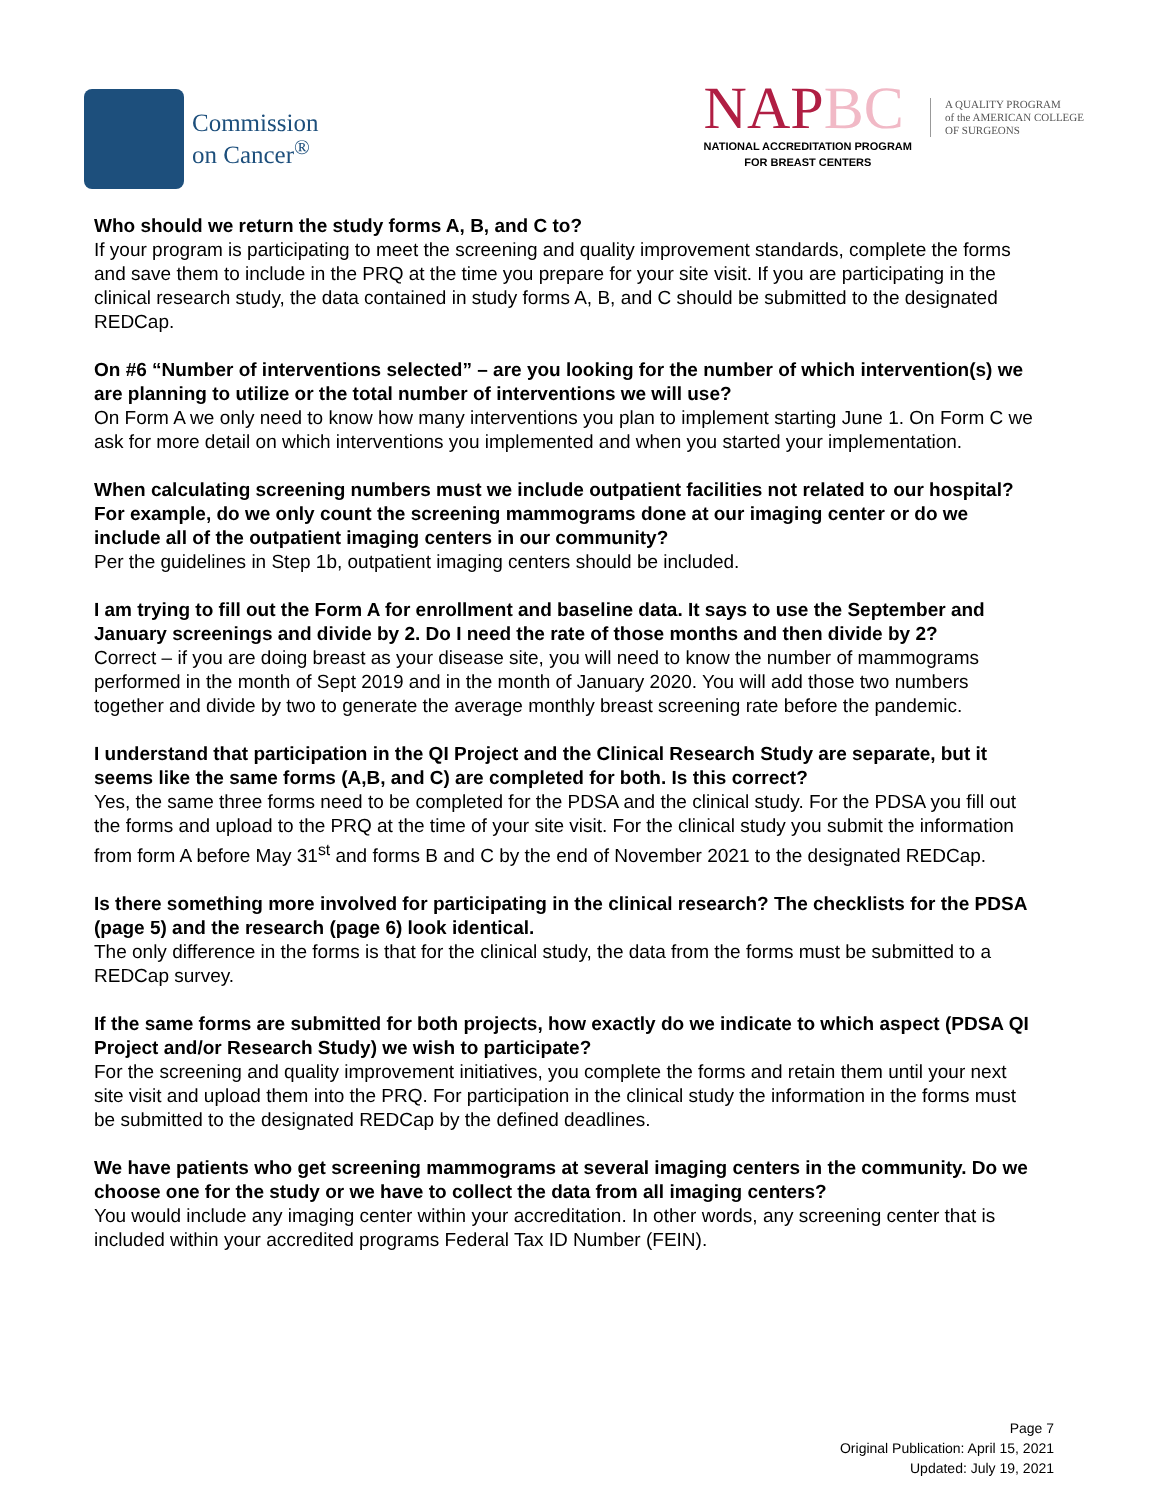Commission
on Cancer<sup>®</sup>
NAPBC
NATIONAL ACCREDITATION PROGRAM
FOR BREAST CENTERS
A QUALITY PROGRAM
of the AMERICAN COLLEGE
OF SURGEONS
Who should we return the study forms A, B, and C to?
If your program is participating to meet the screening and quality improvement standards, complete the forms and save them to include in the PRQ at the time you prepare for your site visit. If you are participating in the clinical research study, the data contained in study forms A, B, and C should be submitted to the designated REDCap.
On #6 “Number of interventions selected” – are you looking for the number of which intervention(s) we are planning to utilize or the total number of interventions we will use?
On Form A we only need to know how many interventions you plan to implement starting June 1. On Form C we ask for more detail on which interventions you implemented and when you started your implementation.
When calculating screening numbers must we include outpatient facilities not related to our hospital? For example, do we only count the screening mammograms done at our imaging center or do we include all of the outpatient imaging centers in our community?
Per the guidelines in Step 1b, outpatient imaging centers should be included.
I am trying to fill out the Form A for enrollment and baseline data. It says to use the September and January screenings and divide by 2. Do I need the rate of those months and then divide by 2?
Correct – if you are doing breast as your disease site, you will need to know the number of mammograms performed in the month of Sept 2019 and in the month of January 2020. You will add those two numbers together and divide by two to generate the average monthly breast screening rate before the pandemic.
I understand that participation in the QI Project and the Clinical Research Study are separate, but it seems like the same forms (A,B, and C) are completed for both. Is this correct?
Yes, the same three forms need to be completed for the PDSA and the clinical study. For the PDSA you fill out the forms and upload to the PRQ at the time of your site visit. For the clinical study you submit the information from form A before May 31<sup>st</sup> and forms B and C by the end of November 2021 to the designated REDCap.
Is there something more involved for participating in the clinical research? The checklists for the PDSA (page 5) and the research (page 6) look identical.
The only difference in the forms is that for the clinical study, the data from the forms must be submitted to a REDCap survey.
If the same forms are submitted for both projects, how exactly do we indicate to which aspect (PDSA QI Project and/or Research Study) we wish to participate?
For the screening and quality improvement initiatives, you complete the forms and retain them until your next site visit and upload them into the PRQ. For participation in the clinical study the information in the forms must be submitted to the designated REDCap by the defined deadlines.
We have patients who get screening mammograms at several imaging centers in the community. Do we choose one for the study or we have to collect the data from all imaging centers?
You would include any imaging center within your accreditation. In other words, any screening center that is included within your accredited programs Federal Tax ID Number (FEIN).
Page 7
Original Publication: April 15, 2021
Updated: July 19, 2021